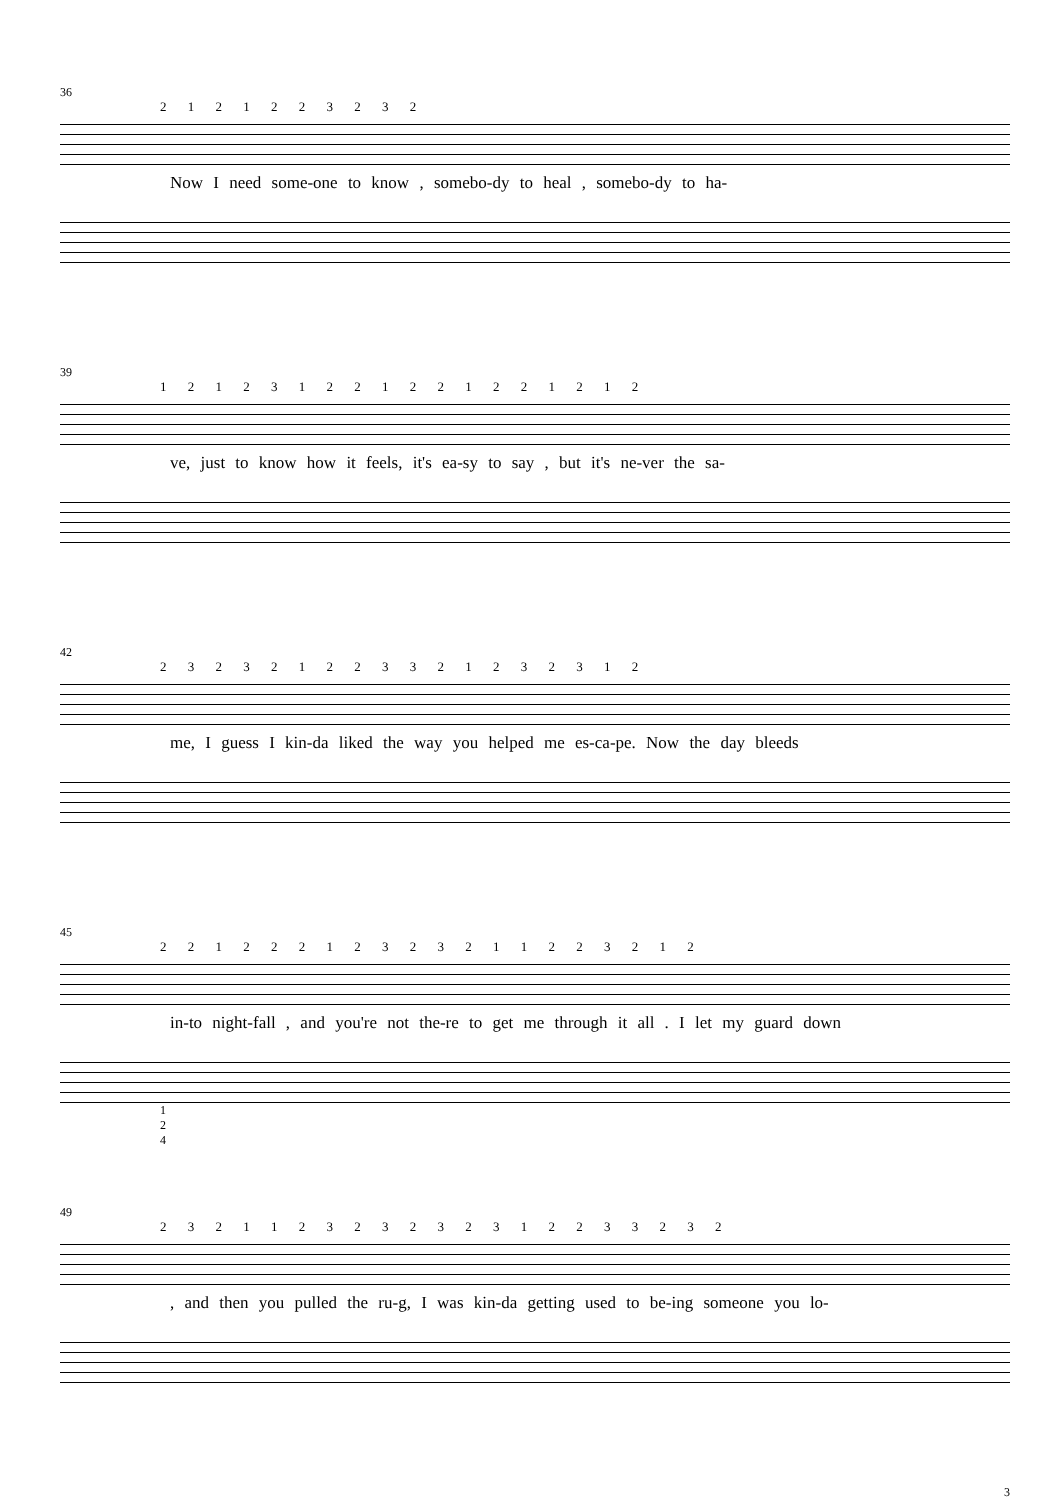36
2 1 2 1 2 2 3 2 3 2
Now I need some-one to know , somebo-dy to heal , somebo-dy to ha-
39
1 2 1 2 3 1 2 2 1 2 2 1 2 2 1 2 1 2
ve, just to know how it feels, it's ea-sy to say , but it's ne-ver the sa-
42
2 3 2 3 2 1 2 2 3 3 2 1 2 3 2 3 1 2
me, I guess I kin-da liked the way you helped me es-ca-pe. Now the day bleeds
45
2 2 1 2 2 2 1 2 3 2 3 2 1 1 2 2 3 2 1 2
in-to night-fall , and you're not the-re to get me through it all . I let my guard down
1
2
4
49
2 3 2 1 1 2 3 2 3 2 3 2 3 1 2 2 3 3 2 3 2
, and then you pulled the ru-g, I was kin-da getting used to be-ing someone you lo-
3